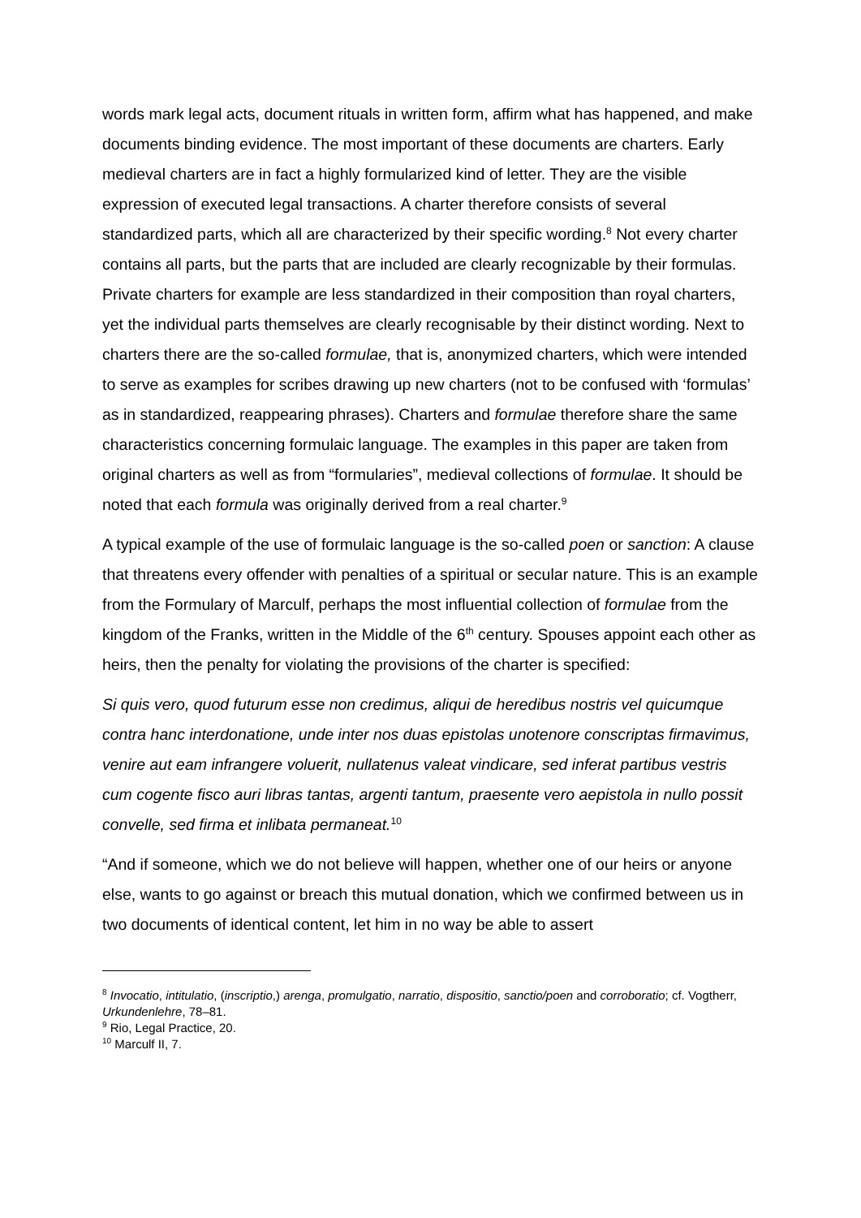words mark legal acts, document rituals in written form, affirm what has happened, and make documents binding evidence. The most important of these documents are charters. Early medieval charters are in fact a highly formularized kind of letter. They are the visible expression of executed legal transactions. A charter therefore consists of several standardized parts, which all are characterized by their specific wording.<sup>8</sup> Not every charter contains all parts, but the parts that are included are clearly recognizable by their formulas. Private charters for example are less standardized in their composition than royal charters, yet the individual parts themselves are clearly recognisable by their distinct wording. Next to charters there are the so-called formulae, that is, anonymized charters, which were intended to serve as examples for scribes drawing up new charters (not to be confused with ‘formulas’ as in standardized, reappearing phrases). Charters and formulae therefore share the same characteristics concerning formulaic language. The examples in this paper are taken from original charters as well as from “formularies”, medieval collections of formulae. It should be noted that each formula was originally derived from a real charter.<sup>9</sup>
A typical example of the use of formulaic language is the so-called poen or sanction: A clause that threatens every offender with penalties of a spiritual or secular nature. This is an example from the Formulary of Marculf, perhaps the most influential collection of formulae from the kingdom of the Franks, written in the Middle of the 6<sup>th</sup> century. Spouses appoint each other as heirs, then the penalty for violating the provisions of the charter is specified:
Si quis vero, quod futurum esse non credimus, aliqui de heredibus nostris vel quicumque contra hanc interdonatione, unde inter nos duas epistolas unotenore conscriptas firmavimus, venire aut eam infrangere voluerit, nullatenus valeat vindicare, sed inferat partibus vestris cum cogente fisco auri libras tantas, argenti tantum, praesente vero aepistola in nullo possit convelle, sed firma et inlibata permaneat.<sup>10</sup>
“And if someone, which we do not believe will happen, whether one of our heirs or anyone else, wants to go against or breach this mutual donation, which we confirmed between us in two documents of identical content, let him in no way be able to assert
<sup>8</sup> Invocatio, intitulatio, (inscriptio,) arenga, promulgatio, narratio, dispositio, sanctio/poen and corroboratio; cf. Vogtherr, Urkundenlehre, 78–81.
<sup>9</sup> Rio, Legal Practice, 20.
<sup>10</sup> Marculf II, 7.